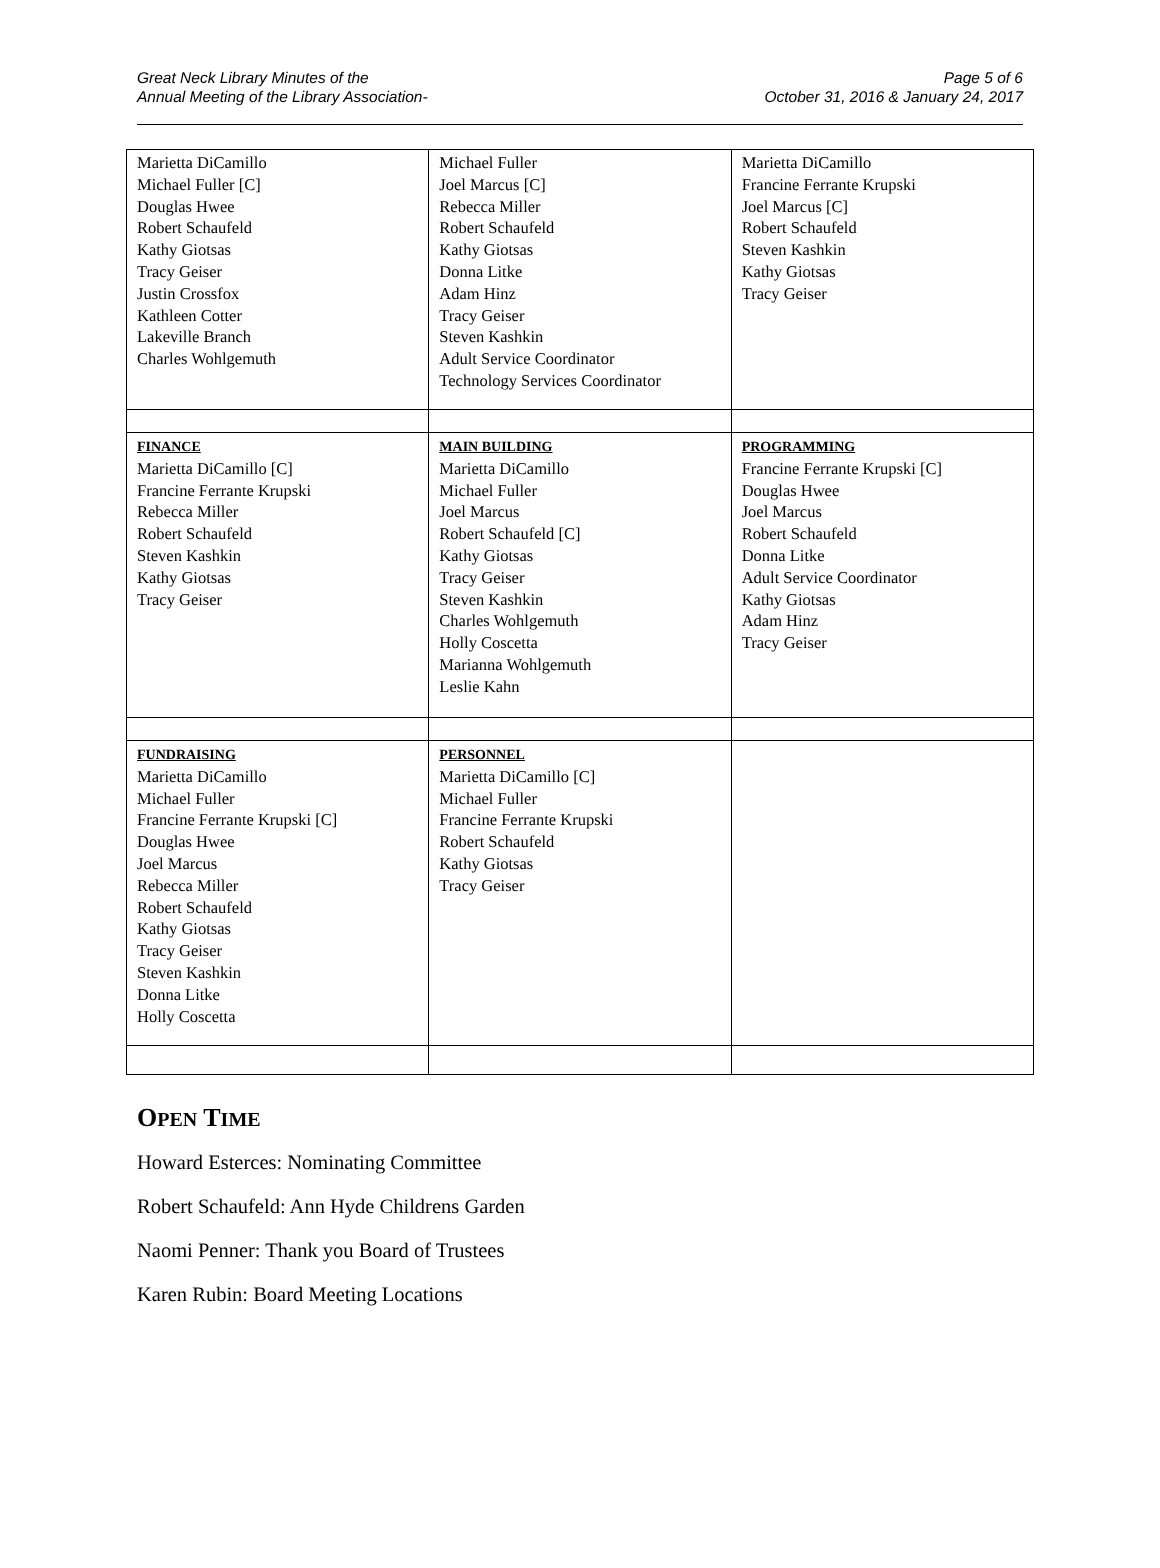Great Neck Library Minutes of the
Annual Meeting of the Library Association-
Page 5 of 6
October 31, 2016 & January 24, 2017
| Marietta DiCamillo Michael Fuller [C] Douglas Hwee Robert Schaufeld Kathy Giotsas Tracy Geiser Justin Crossfox Kathleen Cotter Lakeville Branch Charles Wohlgemuth | Michael Fuller Joel Marcus [C] Rebecca Miller Robert Schaufeld Kathy Giotsas Donna Litke Adam Hinz Tracy Geiser Steven Kashkin Adult Service Coordinator Technology Services Coordinator | Marietta DiCamillo Francine Ferrante Krupski Joel Marcus [C] Robert Schaufeld Steven Kashkin Kathy Giotsas Tracy Geiser |
| FINANCE Marietta DiCamillo [C] Francine Ferrante Krupski Rebecca Miller Robert Schaufeld Steven Kashkin Kathy Giotsas Tracy Geiser | MAIN BUILDING Marietta DiCamillo Michael Fuller Joel Marcus Robert Schaufeld [C] Kathy Giotsas Tracy Geiser Steven Kashkin Charles Wohlgemuth Holly Coscetta Marianna Wohlgemuth Leslie Kahn | PROGRAMMING Francine Ferrante Krupski [C] Douglas Hwee Joel Marcus Robert Schaufeld Donna Litke Adult Service Coordinator Kathy Giotsas Adam Hinz Tracy Geiser |
| FUNDRAISING Marietta DiCamillo Michael Fuller Francine Ferrante Krupski [C] Douglas Hwee Joel Marcus Rebecca Miller Robert Schaufeld Kathy Giotsas Tracy Geiser Steven Kashkin Donna Litke Holly Coscetta | PERSONNEL Marietta DiCamillo [C] Michael Fuller Francine Ferrante Krupski Robert Schaufeld Kathy Giotsas Tracy Geiser | |
OPEN TIME
Howard Esterces: Nominating Committee
Robert Schaufeld: Ann Hyde Childrens Garden
Naomi Penner: Thank you Board of Trustees
Karen Rubin: Board Meeting Locations